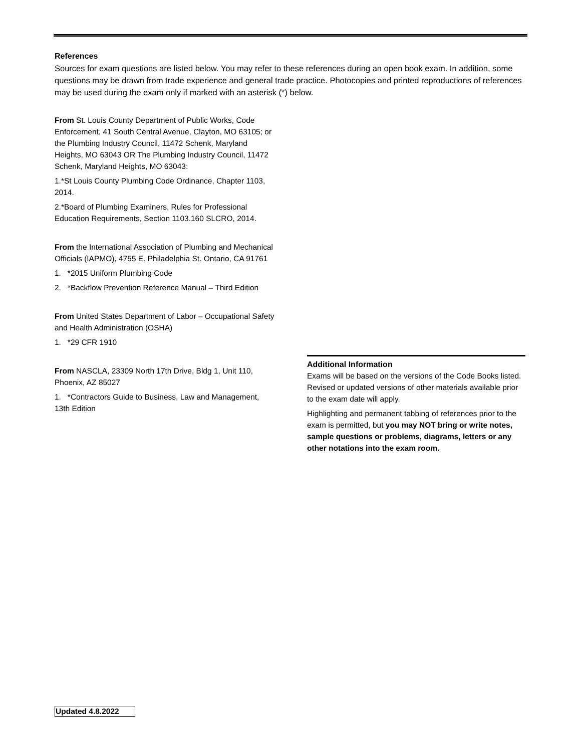References
Sources for exam questions are listed below. You may refer to these references during an open book exam. In addition, some questions may be drawn from trade experience and general trade practice. Photocopies and printed reproductions of references may be used during the exam only if marked with an asterisk (*) below.
From St. Louis County Department of Public Works, Code Enforcement, 41 South Central Avenue, Clayton, MO 63105; or the Plumbing Industry Council, 11472 Schenk, Maryland Heights, MO 63043 OR The Plumbing Industry Council, 11472 Schenk, Maryland Heights, MO 63043:
1.*St Louis County Plumbing Code Ordinance, Chapter 1103, 2014.
2.*Board of Plumbing Examiners, Rules for Professional Education Requirements, Section 1103.160 SLCRO, 2014.
From the International Association of Plumbing and Mechanical Officials (IAPMO), 4755 E. Philadelphia St. Ontario, CA 91761
1. *2015 Uniform Plumbing Code
2. *Backflow Prevention Reference Manual – Third Edition
From United States Department of Labor – Occupational Safety and Health Administration (OSHA)
1. *29 CFR 1910
From NASCLA, 23309 North 17th Drive, Bldg 1, Unit 110, Phoenix, AZ 85027
1. *Contractors Guide to Business, Law and Management, 13th Edition
Additional Information
Exams will be based on the versions of the Code Books listed. Revised or updated versions of other materials available prior to the exam date will apply.
Highlighting and permanent tabbing of references prior to the exam is permitted, but you may NOT bring or write notes, sample questions or problems, diagrams, letters or any other notations into the exam room.
Updated 4.8.2022